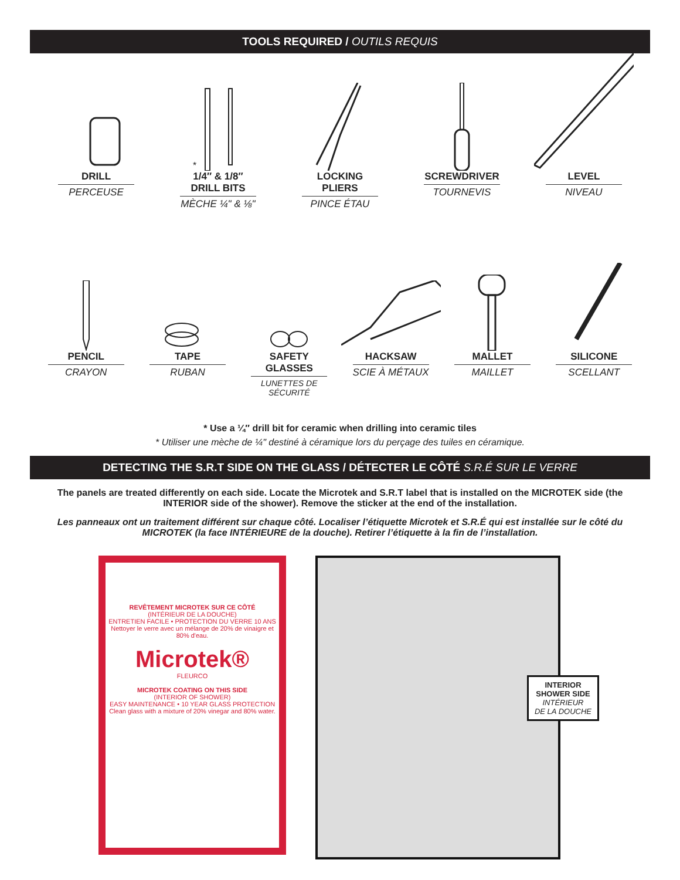TOOLS REQUIRED / OUTILS REQUIS
DRILL
PERCEUSE
*
1/4″ & 1/8″ DRILL BITS
MÈCHE ¼" & ⅛"
LOCKING PLIERS
PINCE ÉTAU
SCREWDRIVER
TOURNEVIS
LEVEL
NIVEAU
PENCIL
CRAYON
TAPE
RUBAN
SAFETY GLASSES
LUNETTES DE SÉCURITÉ
HACKSAW
SCIE À MÉTAUX
MALLET
MAILLET
SILICONE
SCELLANT
* Use a ¼″ drill bit for ceramic when drilling into ceramic tiles
* Utiliser une mèche de ¼" destiné à céramique lors du perçage des tuiles en céramique.
DETECTING THE S.R.T SIDE ON THE GLASS / DÉTECTER LE CÔTÉ S.R.É SUR LE VERRE
The panels are treated differently on each side. Locate the Microtek and S.R.T label that is installed on the MICROTEK side (the INTERIOR side of the shower). Remove the sticker at the end of the installation.
Les panneaux ont un traitement différent sur chaque côté. Localiser l’étiquette Microtek et S.R.É qui est installée sur le côté du MICROTEK (la face INTÉRIEURE de la douche). Retirer l’étiquette à la fin de l’installation.
REVÊTEMENT MICROTEK SUR CE CÔTÉ
(INTÉRIEUR DE LA DOUCHE)
ENTRETIEN FACILE • PROTECTION DU VERRE 10 ANS
Nettoyer le verre avec un mélange de 20% de vinaigre et 80% d'eau.
Microtek®
FLEURCO
MICROTEK COATING ON THIS SIDE
(INTERIOR OF SHOWER)
EASY MAINTENANCE • 10 YEAR GLASS PROTECTION
Clean glass with a mixture of 20% vinegar and 80% water.
INTERIOR
SHOWER SIDE
INTÉRIEUR
DE LA DOUCHE